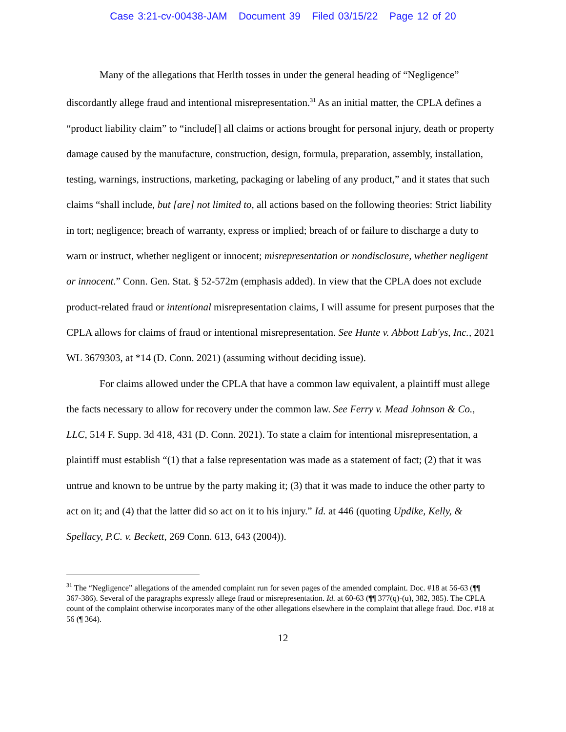Case 3:21-cv-00438-JAM Document 39 Filed 03/15/22 Page 12 of 20
Many of the allegations that Herlth tosses in under the general heading of “Negligence” discordantly allege fraud and intentional misrepresentation.<sup>31</sup> As an initial matter, the CPLA defines a “product liability claim” to “include[] all claims or actions brought for personal injury, death or property damage caused by the manufacture, construction, design, formula, preparation, assembly, installation, testing, warnings, instructions, marketing, packaging or labeling of any product,” and it states that such claims “shall include, but [are] not limited to, all actions based on the following theories: Strict liability in tort; negligence; breach of warranty, express or implied; breach of or failure to discharge a duty to warn or instruct, whether negligent or innocent; misrepresentation or nondisclosure, whether negligent or innocent.” Conn. Gen. Stat. § 52-572m (emphasis added). In view that the CPLA does not exclude product-related fraud or intentional misrepresentation claims, I will assume for present purposes that the CPLA allows for claims of fraud or intentional misrepresentation. See Hunte v. Abbott Lab'ys, Inc., 2021 WL 3679303, at *14 (D. Conn. 2021) (assuming without deciding issue).
For claims allowed under the CPLA that have a common law equivalent, a plaintiff must allege the facts necessary to allow for recovery under the common law. See Ferry v. Mead Johnson & Co., LLC, 514 F. Supp. 3d 418, 431 (D. Conn. 2021). To state a claim for intentional misrepresentation, a plaintiff must establish “(1) that a false representation was made as a statement of fact; (2) that it was untrue and known to be untrue by the party making it; (3) that it was made to induce the other party to act on it; and (4) that the latter did so act on it to his injury.” Id. at 446 (quoting Updike, Kelly, & Spellacy, P.C. v. Beckett, 269 Conn. 613, 643 (2004)).
<sup>31</sup> The “Negligence” allegations of the amended complaint run for seven pages of the amended complaint. Doc. #18 at 56-63 (¶¶ 367-386). Several of the paragraphs expressly allege fraud or misrepresentation. Id. at 60-63 (¶¶ 377(q)-(u), 382, 385). The CPLA count of the complaint otherwise incorporates many of the other allegations elsewhere in the complaint that allege fraud. Doc. #18 at 56 (¶ 364).
12